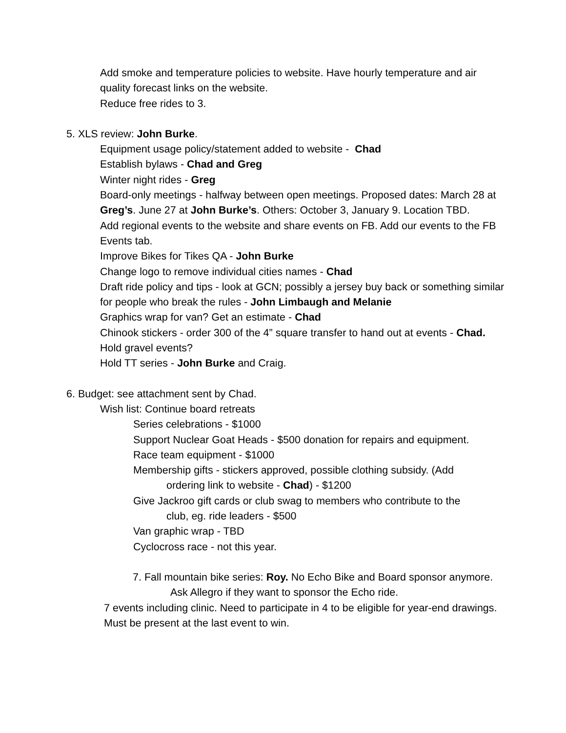Add smoke and temperature policies to website. Have hourly temperature and air quality forecast links on the website.
Reduce free rides to 3.
5. XLS review: John Burke.
Equipment usage policy/statement added to website - Chad
Establish bylaws - Chad and Greg
Winter night rides - Greg
Board-only meetings - halfway between open meetings. Proposed dates: March 28 at Greg’s. June 27 at John Burke’s. Others: October 3, January 9. Location TBD.
Add regional events to the website and share events on FB. Add our events to the FB Events tab.
Improve Bikes for Tikes QA - John Burke
Change logo to remove individual cities names - Chad
Draft ride policy and tips - look at GCN; possibly a jersey buy back or something similar for people who break the rules - John Limbaugh and Melanie
Graphics wrap for van? Get an estimate - Chad
Chinook stickers - order 300 of the 4” square transfer to hand out at events - Chad.
Hold gravel events?
Hold TT series - John Burke and Craig.
6. Budget: see attachment sent by Chad.
Wish list: Continue board retreats
Series celebrations - $1000
Support Nuclear Goat Heads - $500 donation for repairs and equipment.
Race team equipment - $1000
Membership gifts - stickers approved, possible clothing subsidy. (Add
ordering link to website - Chad) - $1200
Give Jackroo gift cards or club swag to members who contribute to the
club, eg. ride leaders - $500
Van graphic wrap - TBD
Cyclocross race - not this year.
7. Fall mountain bike series: Roy. No Echo Bike and Board sponsor anymore. Ask Allegro if they want to sponsor the Echo ride.
7 events including clinic. Need to participate in 4 to be eligible for year-end drawings. Must be present at the last event to win.